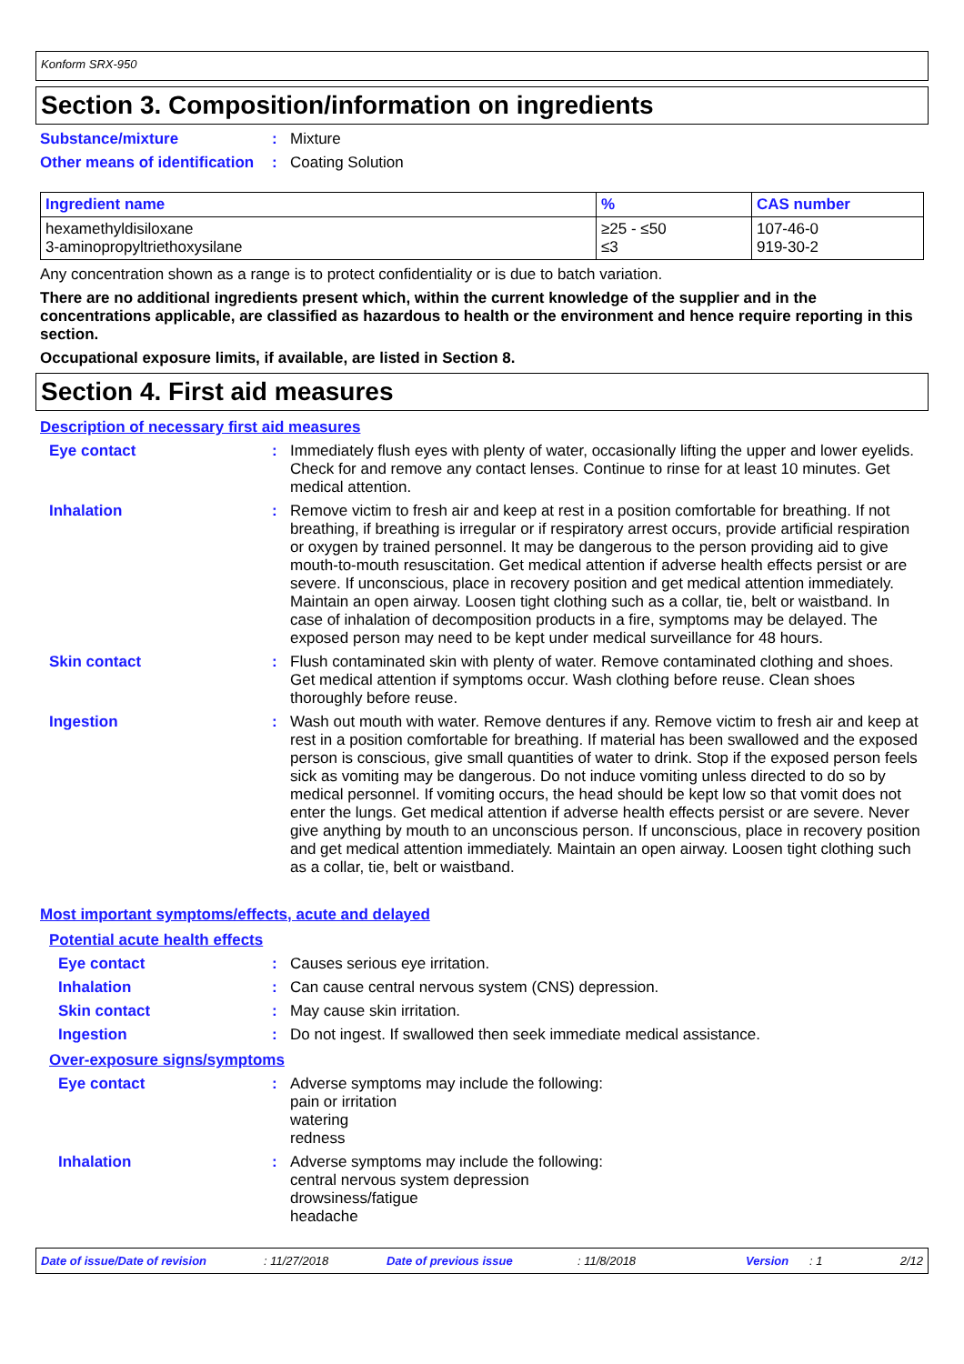Konform SRX-950
Section 3. Composition/information on ingredients
Substance/mixture : Mixture
Other means of identification
: Coating Solution
| Ingredient name | % | CAS number |
| --- | --- | --- |
| hexamethyldisiloxane 3-aminopropyltriethoxysilane | ≥25 - ≤50 ≤3 | 107-46-0 919-30-2 |
Any concentration shown as a range is to protect confidentiality or is due to batch variation.
There are no additional ingredients present which, within the current knowledge of the supplier and in the concentrations applicable, are classified as hazardous to health or the environment and hence require reporting in this section.
Occupational exposure limits, if available, are listed in Section 8.
Section 4. First aid measures
Description of necessary first aid measures
Eye contact : Immediately flush eyes with plenty of water, occasionally lifting the upper and lower eyelids. Check for and remove any contact lenses. Continue to rinse for at least 10 minutes. Get medical attention.
Inhalation : Remove victim to fresh air and keep at rest in a position comfortable for breathing. If not breathing, if breathing is irregular or if respiratory arrest occurs, provide artificial respiration or oxygen by trained personnel. It may be dangerous to the person providing aid to give mouth-to-mouth resuscitation. Get medical attention if adverse health effects persist or are severe. If unconscious, place in recovery position and get medical attention immediately. Maintain an open airway. Loosen tight clothing such as a collar, tie, belt or waistband. In case of inhalation of decomposition products in a fire, symptoms may be delayed. The exposed person may need to be kept under medical surveillance for 48 hours.
Skin contact : Flush contaminated skin with plenty of water. Remove contaminated clothing and shoes. Get medical attention if symptoms occur. Wash clothing before reuse. Clean shoes thoroughly before reuse.
Ingestion : Wash out mouth with water. Remove dentures if any. Remove victim to fresh air and keep at rest in a position comfortable for breathing. If material has been swallowed and the exposed person is conscious, give small quantities of water to drink. Stop if the exposed person feels sick as vomiting may be dangerous. Do not induce vomiting unless directed to do so by medical personnel. If vomiting occurs, the head should be kept low so that vomit does not enter the lungs. Get medical attention if adverse health effects persist or are severe. Never give anything by mouth to an unconscious person. If unconscious, place in recovery position and get medical attention immediately. Maintain an open airway. Loosen tight clothing such as a collar, tie, belt or waistband.
Most important symptoms/effects, acute and delayed
Potential acute health effects
Eye contact : Causes serious eye irritation.
Inhalation : Can cause central nervous system (CNS) depression.
Skin contact : May cause skin irritation.
Ingestion : Do not ingest. If swallowed then seek immediate medical assistance.
Over-exposure signs/symptoms
Eye contact : Adverse symptoms may include the following:
pain or irritation
watering
redness
Inhalation : Adverse symptoms may include the following:
central nervous system depression
drowsiness/fatigue
headache
Date of issue/Date of revision: 11/27/2018 Date of previous issue: 11/8/2018 Version: 1 2/12